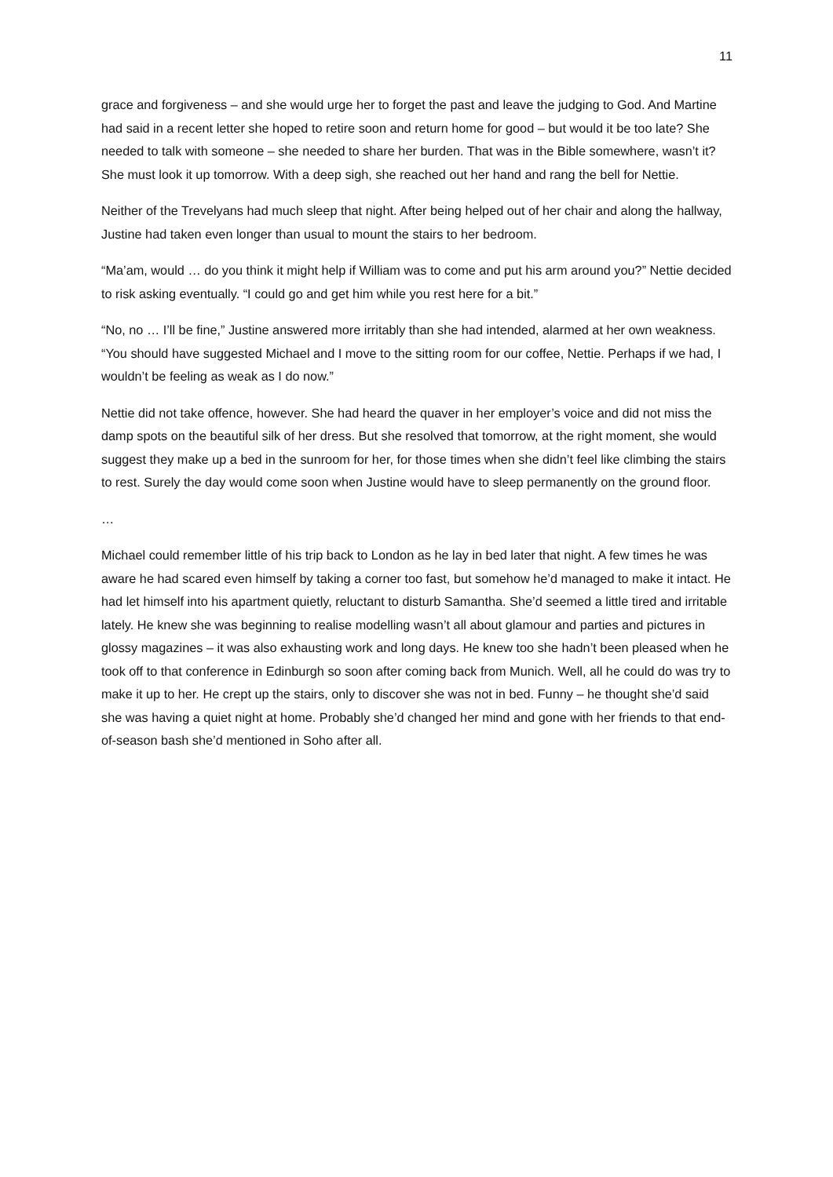11
grace and forgiveness – and she would urge her to forget the past and leave the judging to God. And Martine had said in a recent letter she hoped to retire soon and return home for good – but would it be too late? She needed to talk with someone – she needed to share her burden. That was in the Bible somewhere, wasn’t it? She must look it up tomorrow. With a deep sigh, she reached out her hand and rang the bell for Nettie.
Neither of the Trevelyans had much sleep that night. After being helped out of her chair and along the hallway, Justine had taken even longer than usual to mount the stairs to her bedroom.
“Ma’am, would … do you think it might help if William was to come and put his arm around you?” Nettie decided to risk asking eventually. “I could go and get him while you rest here for a bit.”
“No, no … I’ll be fine,” Justine answered more irritably than she had intended, alarmed at her own weakness. “You should have suggested Michael and I move to the sitting room for our coffee, Nettie. Perhaps if we had, I wouldn’t be feeling as weak as I do now.”
Nettie did not take offence, however. She had heard the quaver in her employer’s voice and did not miss the damp spots on the beautiful silk of her dress. But she resolved that tomorrow, at the right moment, she would suggest they make up a bed in the sunroom for her, for those times when she didn’t feel like climbing the stairs to rest. Surely the day would come soon when Justine would have to sleep permanently on the ground floor.
…
Michael could remember little of his trip back to London as he lay in bed later that night. A few times he was aware he had scared even himself by taking a corner too fast, but somehow he’d managed to make it intact. He had let himself into his apartment quietly, reluctant to disturb Samantha. She’d seemed a little tired and irritable lately. He knew she was beginning to realise modelling wasn’t all about glamour and parties and pictures in glossy magazines – it was also exhausting work and long days. He knew too she hadn’t been pleased when he took off to that conference in Edinburgh so soon after coming back from Munich. Well, all he could do was try to make it up to her. He crept up the stairs, only to discover she was not in bed. Funny – he thought she’d said she was having a quiet night at home. Probably she’d changed her mind and gone with her friends to that end-of-season bash she’d mentioned in Soho after all.